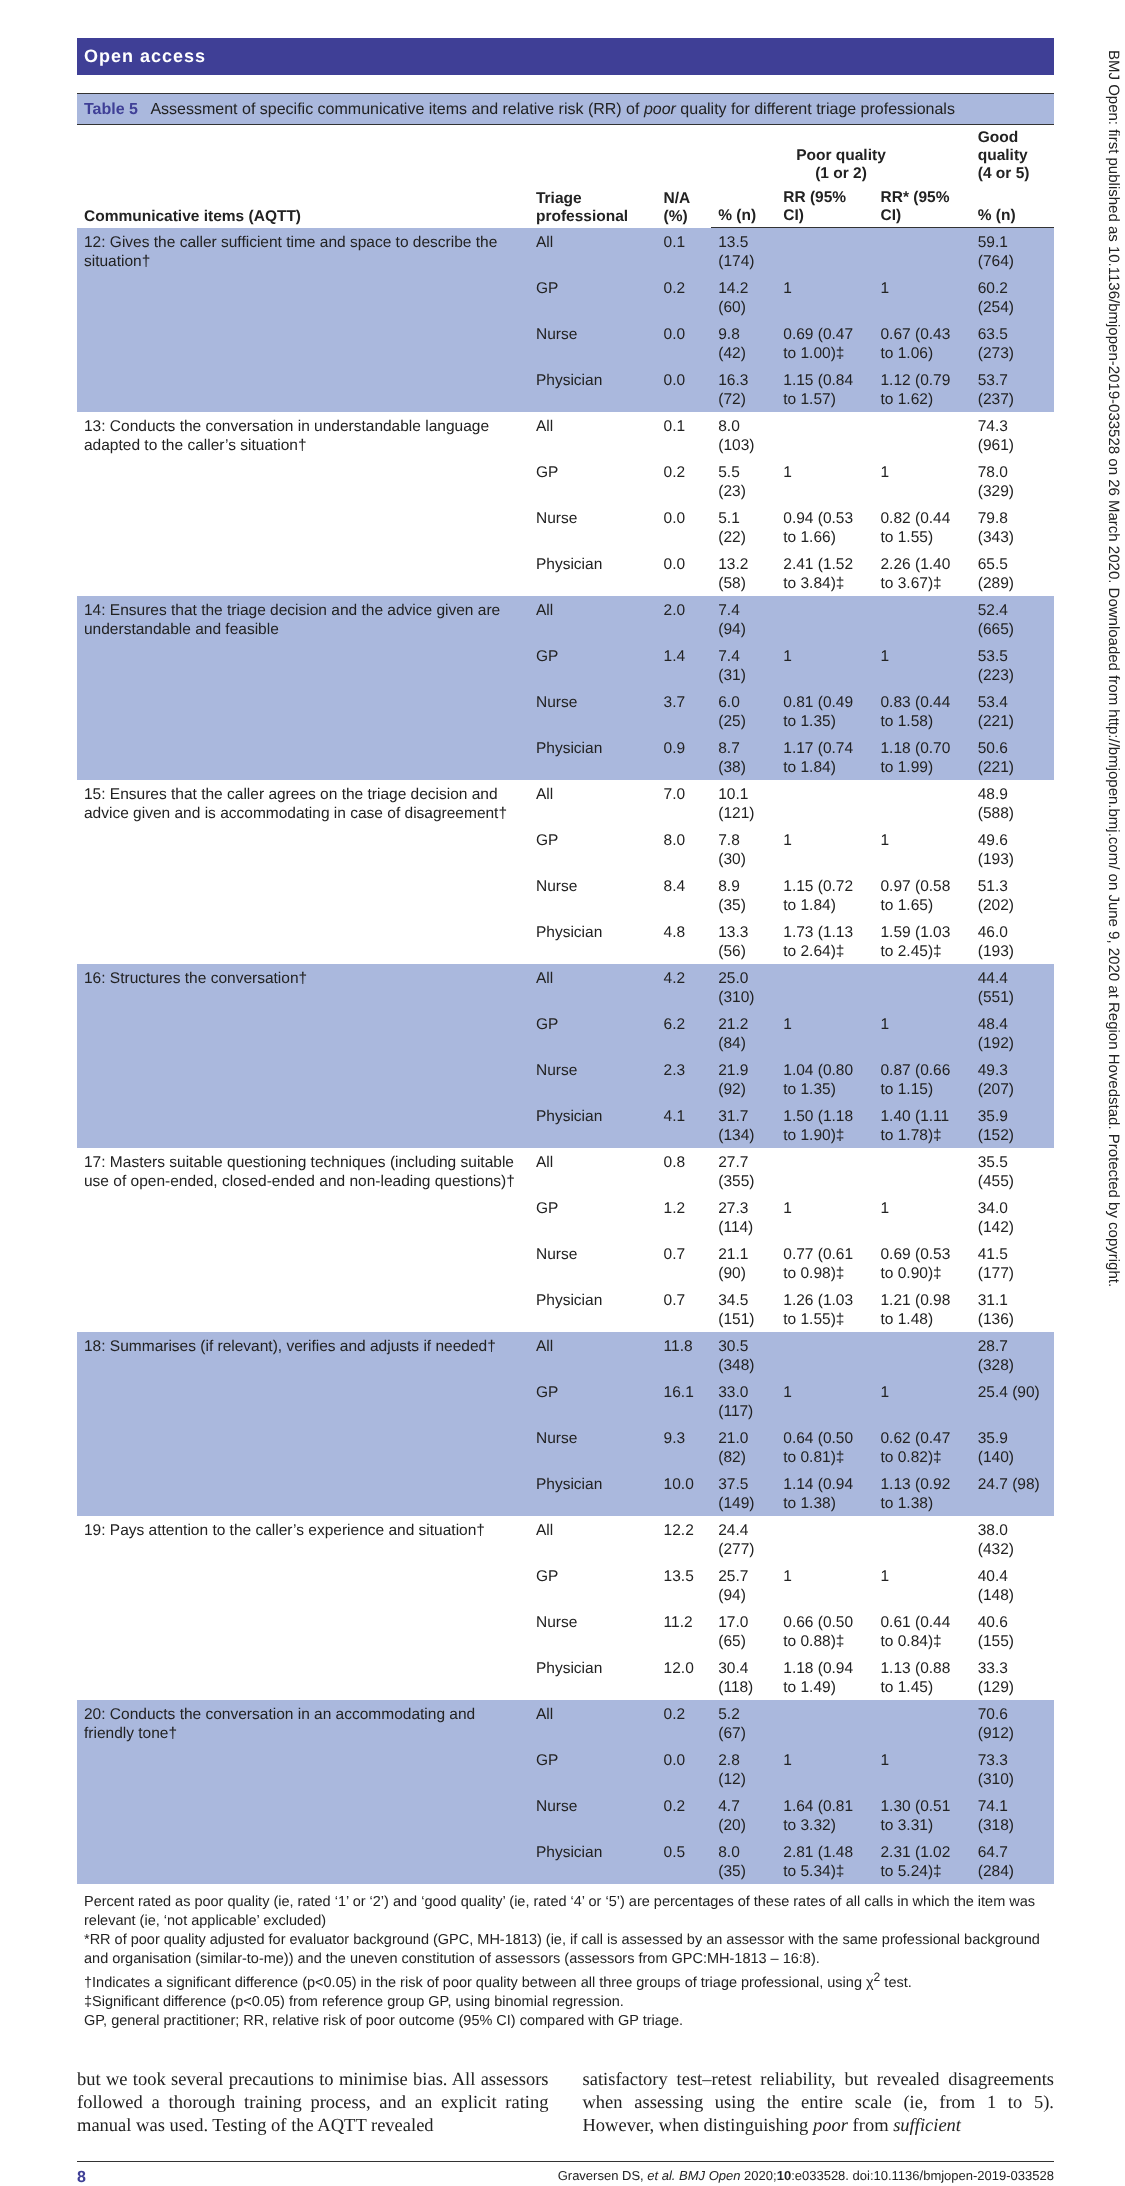Open access
Table 5 Assessment of specific communicative items and relative risk (RR) of poor quality for different triage professionals
| Communicative items (AQTT) | Triage professional | N/A (%) | Poor quality (1 or 2) | | | Good quality (4 or 5) |
| --- | --- | --- | --- | --- | --- | --- |
| | | | % (n) | RR (95% CI) | RR* (95% CI) | % (n) |
| 12: Gives the caller sufficient time and space to describe the situation† | All | 0.1 | 13.5 (174) | | | 59.1 (764) |
| | GP | 0.2 | 14.2 (60) | 1 | 1 | 60.2 (254) |
| | Nurse | 0.0 | 9.8 (42) | 0.69 (0.47 to 1.00)‡ | 0.67 (0.43 to 1.06) | 63.5 (273) |
| | Physician | 0.0 | 16.3 (72) | 1.15 (0.84 to 1.57) | 1.12 (0.79 to 1.62) | 53.7 (237) |
| 13: Conducts the conversation in understandable language adapted to the caller’s situation† | All | 0.1 | 8.0 (103) | | | 74.3 (961) |
| | GP | 0.2 | 5.5 (23) | 1 | 1 | 78.0 (329) |
| | Nurse | 0.0 | 5.1 (22) | 0.94 (0.53 to 1.66) | 0.82 (0.44 to 1.55) | 79.8 (343) |
| | Physician | 0.0 | 13.2 (58) | 2.41 (1.52 to 3.84)‡ | 2.26 (1.40 to 3.67)‡ | 65.5 (289) |
| 14: Ensures that the triage decision and the advice given are understandable and feasible | All | 2.0 | 7.4 (94) | | | 52.4 (665) |
| | GP | 1.4 | 7.4 (31) | 1 | 1 | 53.5 (223) |
| | Nurse | 3.7 | 6.0 (25) | 0.81 (0.49 to 1.35) | 0.83 (0.44 to 1.58) | 53.4 (221) |
| | Physician | 0.9 | 8.7 (38) | 1.17 (0.74 to 1.84) | 1.18 (0.70 to 1.99) | 50.6 (221) |
| 15: Ensures that the caller agrees on the triage decision and advice given and is accommodating in case of disagreement† | All | 7.0 | 10.1 (121) | | | 48.9 (588) |
| | GP | 8.0 | 7.8 (30) | 1 | 1 | 49.6 (193) |
| | Nurse | 8.4 | 8.9 (35) | 1.15 (0.72 to 1.84) | 0.97 (0.58 to 1.65) | 51.3 (202) |
| | Physician | 4.8 | 13.3 (56) | 1.73 (1.13 to 2.64)‡ | 1.59 (1.03 to 2.45)‡ | 46.0 (193) |
| 16: Structures the conversation† | All | 4.2 | 25.0 (310) | | | 44.4 (551) |
| | GP | 6.2 | 21.2 (84) | 1 | 1 | 48.4 (192) |
| | Nurse | 2.3 | 21.9 (92) | 1.04 (0.80 to 1.35) | 0.87 (0.66 to 1.15) | 49.3 (207) |
| | Physician | 4.1 | 31.7 (134) | 1.50 (1.18 to 1.90)‡ | 1.40 (1.11 to 1.78)‡ | 35.9 (152) |
| 17: Masters suitable questioning techniques (including suitable use of open-ended, closed-ended and non-leading questions)† | All | 0.8 | 27.7 (355) | | | 35.5 (455) |
| | GP | 1.2 | 27.3 (114) | 1 | 1 | 34.0 (142) |
| | Nurse | 0.7 | 21.1 (90) | 0.77 (0.61 to 0.98)‡ | 0.69 (0.53 to 0.90)‡ | 41.5 (177) |
| | Physician | 0.7 | 34.5 (151) | 1.26 (1.03 to 1.55)‡ | 1.21 (0.98 to 1.48) | 31.1 (136) |
| 18: Summarises (if relevant), verifies and adjusts if needed† | All | 11.8 | 30.5 (348) | | | 28.7 (328) |
| | GP | 16.1 | 33.0 (117) | 1 | 1 | 25.4 (90) |
| | Nurse | 9.3 | 21.0 (82) | 0.64 (0.50 to 0.81)‡ | 0.62 (0.47 to 0.82)‡ | 35.9 (140) |
| | Physician | 10.0 | 37.5 (149) | 1.14 (0.94 to 1.38) | 1.13 (0.92 to 1.38) | 24.7 (98) |
| 19: Pays attention to the caller’s experience and situation† | All | 12.2 | 24.4 (277) | | | 38.0 (432) |
| | GP | 13.5 | 25.7 (94) | 1 | 1 | 40.4 (148) |
| | Nurse | 11.2 | 17.0 (65) | 0.66 (0.50 to 0.88)‡ | 0.61 (0.44 to 0.84)‡ | 40.6 (155) |
| | Physician | 12.0 | 30.4 (118) | 1.18 (0.94 to 1.49) | 1.13 (0.88 to 1.45) | 33.3 (129) |
| 20: Conducts the conversation in an accommodating and friendly tone† | All | 0.2 | 5.2 (67) | | | 70.6 (912) |
| | GP | 0.0 | 2.8 (12) | 1 | 1 | 73.3 (310) |
| | Nurse | 0.2 | 4.7 (20) | 1.64 (0.81 to 3.32) | 1.30 (0.51 to 3.31) | 74.1 (318) |
| | Physician | 0.5 | 8.0 (35) | 2.81 (1.48 to 5.34)‡ | 2.31 (1.02 to 5.24)‡ | 64.7 (284) |
Percent rated as poor quality (ie, rated ‘1’ or ‘2’) and ‘good quality’ (ie, rated ‘4’ or ‘5’) are percentages of these rates of all calls in which the item was relevant (ie, ‘not applicable’ excluded)
*RR of poor quality adjusted for evaluator background (GPC, MH-1813) (ie, if call is assessed by an assessor with the same professional background and organisation (similar-to-me)) and the uneven constitution of assessors (assessors from GPC:MH-1813 – 16:8).
†Indicates a significant difference (p<0.05) in the risk of poor quality between all three groups of triage professional, using χ<sup>2</sup> test.
‡Significant difference (p<0.05) from reference group GP, using binomial regression.
GP, general practitioner; RR, relative risk of poor outcome (95% CI) compared with GP triage.
but we took several precautions to minimise bias. All assessors followed a thorough training process, and an explicit rating manual was used. Testing of the AQTT revealed
satisfactory test–retest reliability, but revealed disagreements when assessing using the entire scale (ie, from 1 to 5). However, when distinguishing poor from sufficient
8 Graversen DS, et al. BMJ Open 2020;10:e033528. doi:10.1136/bmjopen-2019-033528
BMJ Open: first published as 10.1136/bmjopen-2019-033528 on 26 March 2020. Downloaded from http://bmjopen.bmj.com/ on June 9, 2020 at Region Hovedstad. Protected by copyright.